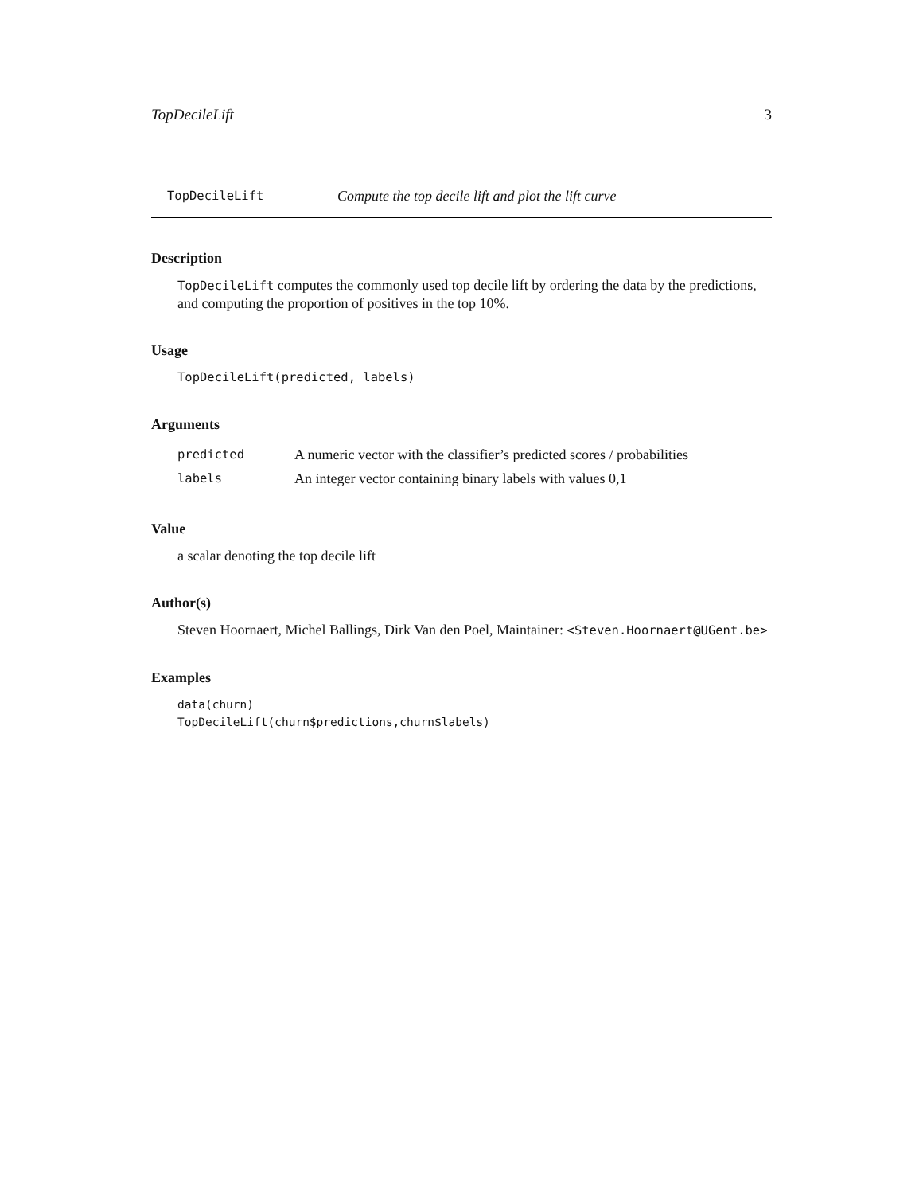TopDecileLift 3
TopDecileLift Compute the top decile lift and plot the lift curve
Description
TopDecileLift computes the commonly used top decile lift by ordering the data by the predictions, and computing the proportion of positives in the top 10%.
Usage
TopDecileLift(predicted, labels)
Arguments
| predicted | A numeric vector with the classifier’s predicted scores / probabilities |
| labels | An integer vector containing binary labels with values 0,1 |
Value
a scalar denoting the top decile lift
Author(s)
Steven Hoornaert, Michel Ballings, Dirk Van den Poel, Maintainer: <Steven.Hoornaert@UGent.be>
Examples
data(churn)
TopDecileLift(churn$predictions,churn$labels)